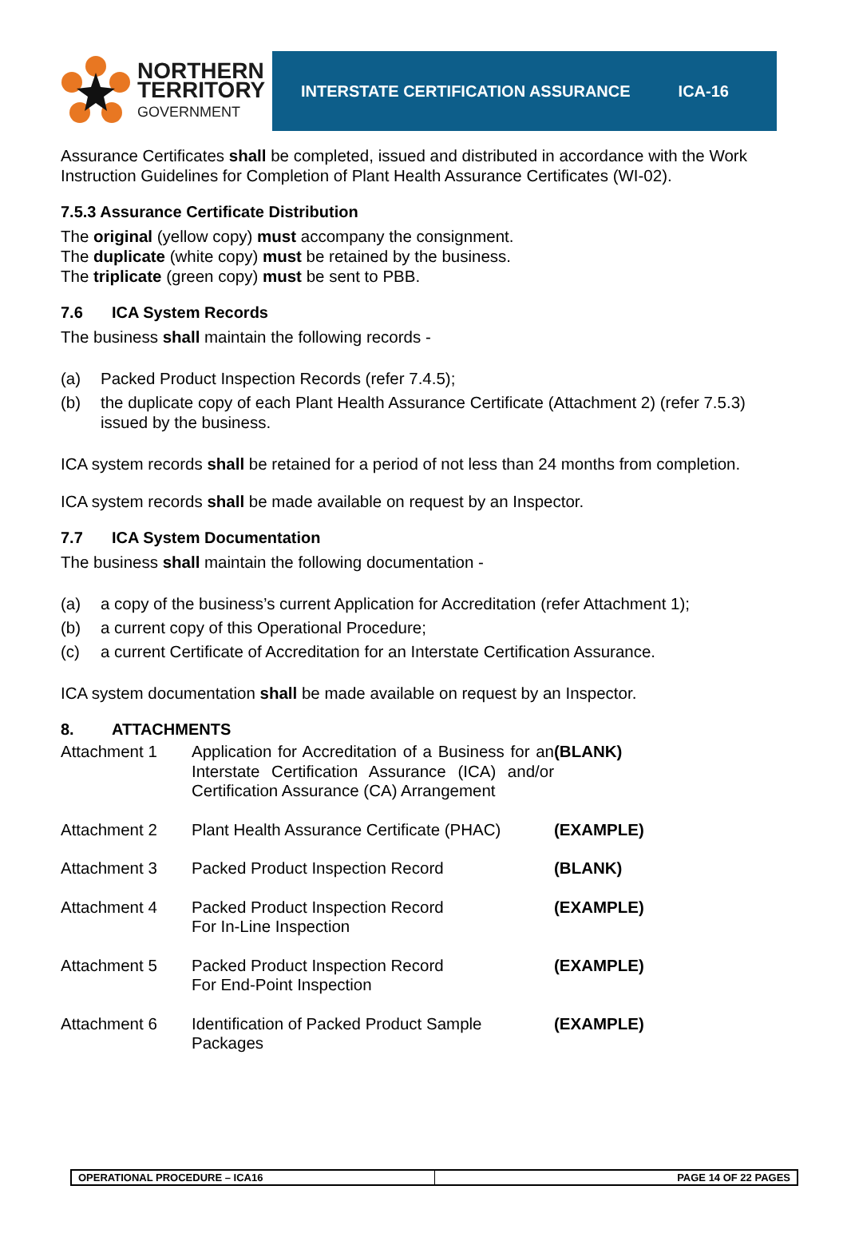NORTHERN
TERRITORY
GOVERNMENT
INTERSTATE CERTIFICATION ASSURANCE ICA-16
Assurance Certificates shall be completed, issued and distributed in accordance with the Work Instruction Guidelines for Completion of Plant Health Assurance Certificates (WI-02).
7.5.3 Assurance Certificate Distribution
The original (yellow copy) must accompany the consignment.
The duplicate (white copy) must be retained by the business.
The triplicate (green copy) must be sent to PBB.
7.6 ICA System Records
The business shall maintain the following records -
(a) Packed Product Inspection Records (refer 7.4.5);
(b) the duplicate copy of each Plant Health Assurance Certificate (Attachment 2) (refer 7.5.3) issued by the business.
ICA system records shall be retained for a period of not less than 24 months from completion.
ICA system records shall be made available on request by an Inspector.
7.7 ICA System Documentation
The business shall maintain the following documentation -
(a) a copy of the business’s current Application for Accreditation (refer Attachment 1);
(b) a current copy of this Operational Procedure;
(c) a current Certificate of Accreditation for an Interstate Certification Assurance.
ICA system documentation shall be made available on request by an Inspector.
8. ATTACHMENTS
| Attachment 1 | Application for Accreditation of a Business for an Interstate Certification Assurance (ICA) and/or Certification Assurance (CA) Arrangement | (BLANK) |
| Attachment 2 | Plant Health Assurance Certificate (PHAC) | (EXAMPLE) |
| Attachment 3 | Packed Product Inspection Record | (BLANK) |
| Attachment 4 | Packed Product Inspection Record For In-Line Inspection | (EXAMPLE) |
| Attachment 5 | Packed Product Inspection Record For End-Point Inspection | (EXAMPLE) |
| Attachment 6 | Identification of Packed Product Sample Packages | (EXAMPLE) |
OPERATIONAL PROCEDURE – ICA16 PAGE 14 OF 22 PAGES